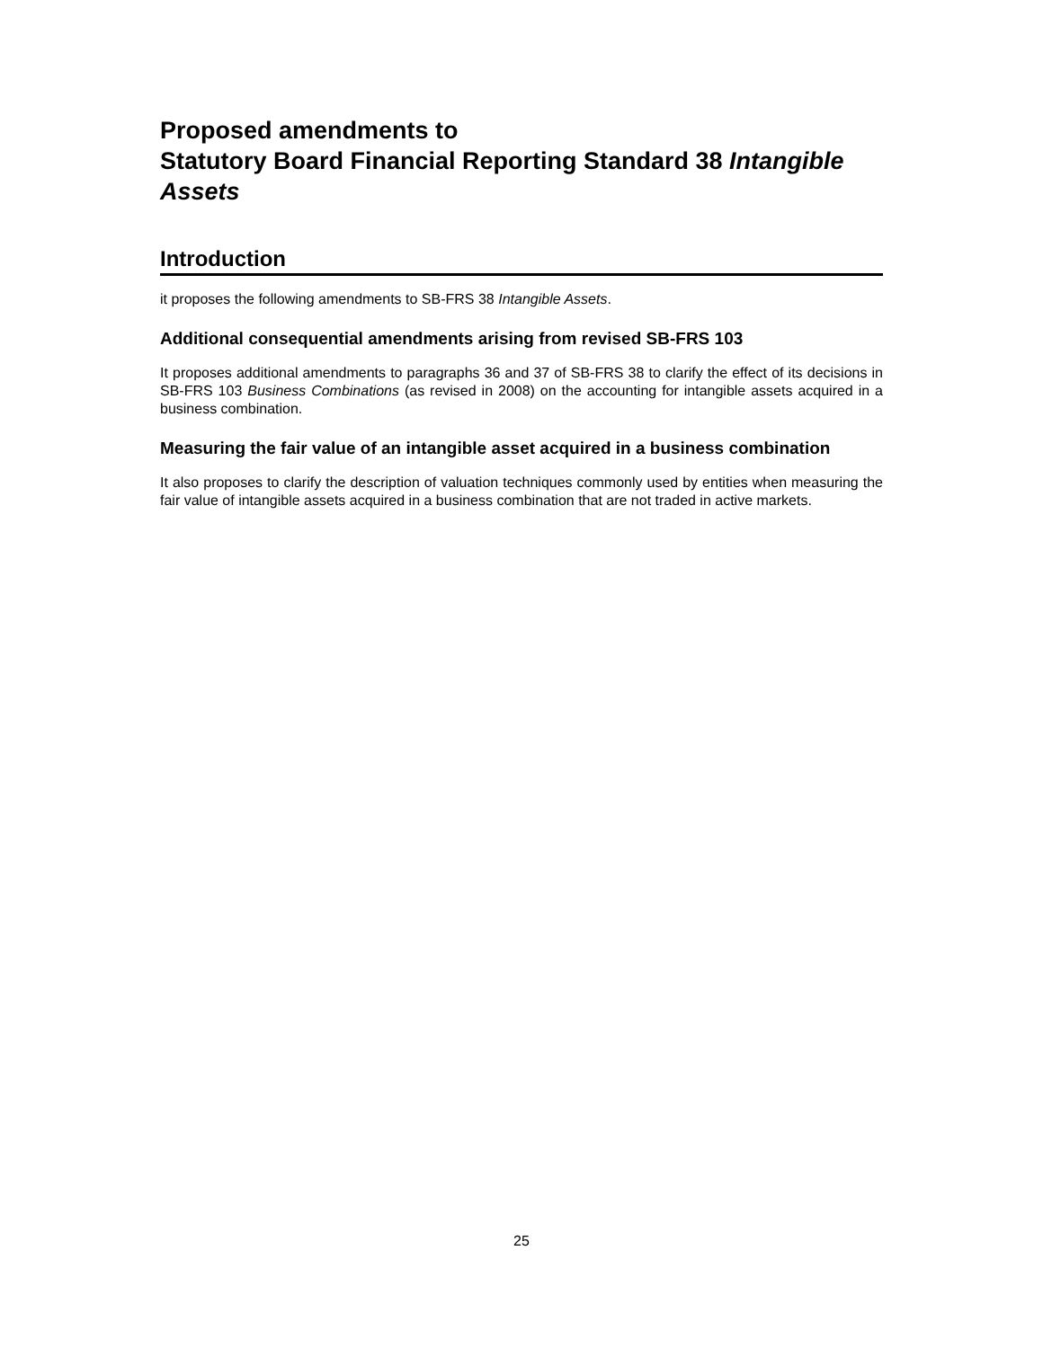Proposed amendments to
Statutory Board Financial Reporting Standard 38 Intangible Assets
Introduction
it proposes the following amendments to SB-FRS 38 Intangible Assets.
Additional consequential amendments arising from revised SB-FRS 103
It proposes additional amendments to paragraphs 36 and 37 of SB-FRS 38 to clarify the effect of its decisions in SB-FRS 103 Business Combinations (as revised in 2008) on the accounting for intangible assets acquired in a business combination.
Measuring the fair value of an intangible asset acquired in a business combination
It also proposes to clarify the description of valuation techniques commonly used by entities when measuring the fair value of intangible assets acquired in a business combination that are not traded in active markets.
25